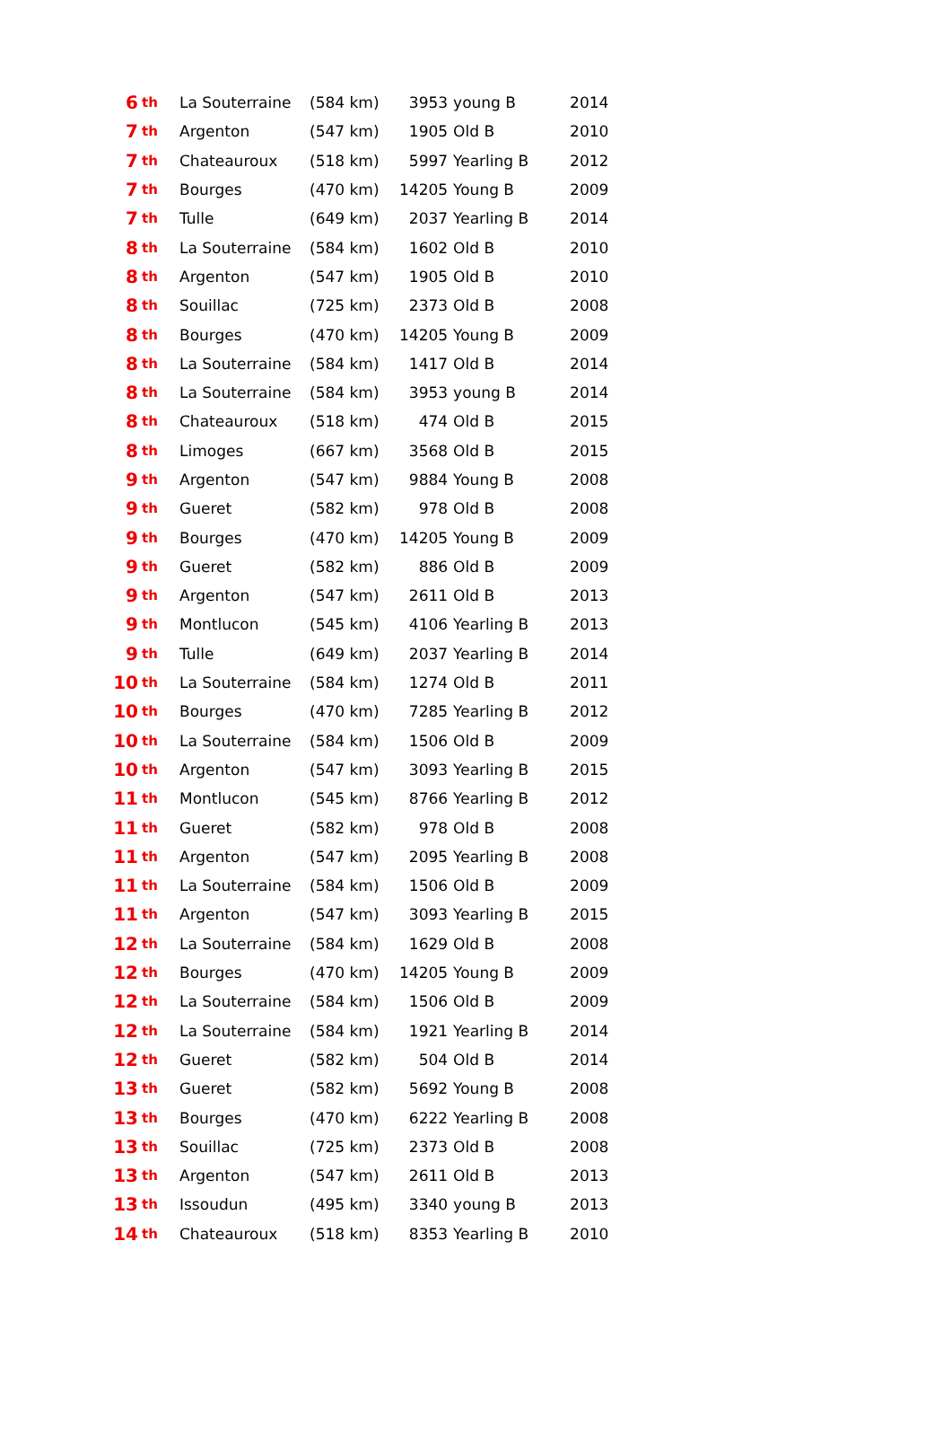| 6 | th | La Souterraine | (584 km) | 3953 | young B | 2014 |
| 7 | th | Argenton | (547 km) | 1905 | Old B | 2010 |
| 7 | th | Chateauroux | (518 km) | 5997 | Yearling B | 2012 |
| 7 | th | Bourges | (470 km) | 14205 | Young B | 2009 |
| 7 | th | Tulle | (649 km) | 2037 | Yearling B | 2014 |
| 8 | th | La Souterraine | (584 km) | 1602 | Old B | 2010 |
| 8 | th | Argenton | (547 km) | 1905 | Old B | 2010 |
| 8 | th | Souillac | (725 km) | 2373 | Old B | 2008 |
| 8 | th | Bourges | (470 km) | 14205 | Young B | 2009 |
| 8 | th | La Souterraine | (584 km) | 1417 | Old B | 2014 |
| 8 | th | La Souterraine | (584 km) | 3953 | young B | 2014 |
| 8 | th | Chateauroux | (518 km) | 474 | Old B | 2015 |
| 8 | th | Limoges | (667 km) | 3568 | Old B | 2015 |
| 9 | th | Argenton | (547 km) | 9884 | Young B | 2008 |
| 9 | th | Gueret | (582 km) | 978 | Old B | 2008 |
| 9 | th | Bourges | (470 km) | 14205 | Young B | 2009 |
| 9 | th | Gueret | (582 km) | 886 | Old B | 2009 |
| 9 | th | Argenton | (547 km) | 2611 | Old B | 2013 |
| 9 | th | Montlucon | (545 km) | 4106 | Yearling B | 2013 |
| 9 | th | Tulle | (649 km) | 2037 | Yearling B | 2014 |
| 10 | th | La Souterraine | (584 km) | 1274 | Old B | 2011 |
| 10 | th | Bourges | (470 km) | 7285 | Yearling B | 2012 |
| 10 | th | La Souterraine | (584 km) | 1506 | Old B | 2009 |
| 10 | th | Argenton | (547 km) | 3093 | Yearling B | 2015 |
| 11 | th | Montlucon | (545 km) | 8766 | Yearling B | 2012 |
| 11 | th | Gueret | (582 km) | 978 | Old B | 2008 |
| 11 | th | Argenton | (547 km) | 2095 | Yearling B | 2008 |
| 11 | th | La Souterraine | (584 km) | 1506 | Old B | 2009 |
| 11 | th | Argenton | (547 km) | 3093 | Yearling B | 2015 |
| 12 | th | La Souterraine | (584 km) | 1629 | Old B | 2008 |
| 12 | th | Bourges | (470 km) | 14205 | Young B | 2009 |
| 12 | th | La Souterraine | (584 km) | 1506 | Old B | 2009 |
| 12 | th | La Souterraine | (584 km) | 1921 | Yearling B | 2014 |
| 12 | th | Gueret | (582 km) | 504 | Old B | 2014 |
| 13 | th | Gueret | (582 km) | 5692 | Young B | 2008 |
| 13 | th | Bourges | (470 km) | 6222 | Yearling B | 2008 |
| 13 | th | Souillac | (725 km) | 2373 | Old B | 2008 |
| 13 | th | Argenton | (547 km) | 2611 | Old B | 2013 |
| 13 | th | Issoudun | (495 km) | 3340 | young B | 2013 |
| 14 | th | Chateauroux | (518 km) | 8353 | Yearling B | 2010 |